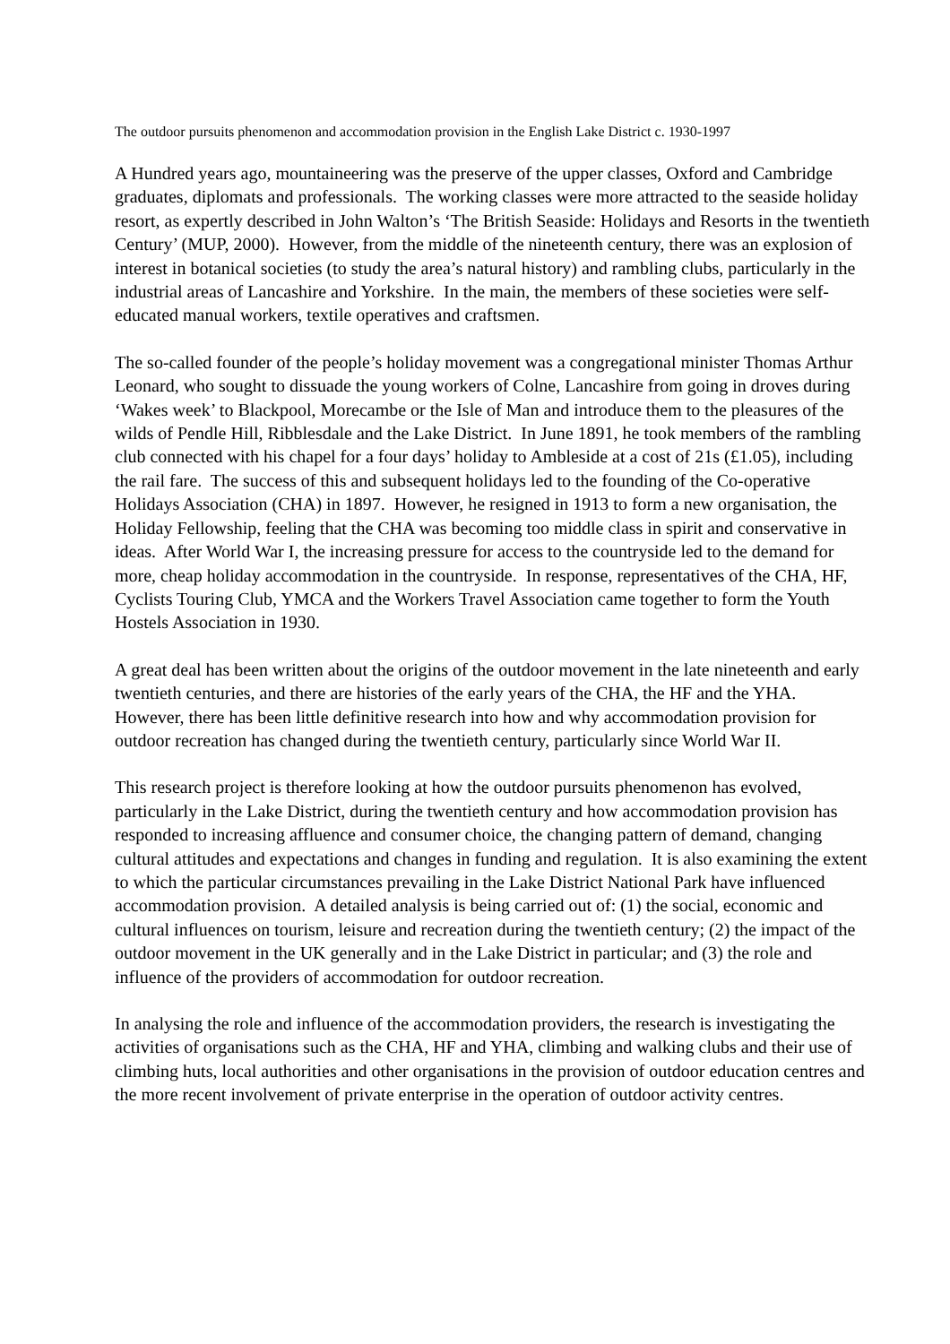The outdoor pursuits phenomenon and accommodation provision in the English Lake District c. 1930-1997
A Hundred years ago, mountaineering was the preserve of the upper classes, Oxford and Cambridge graduates, diplomats and professionals. The working classes were more attracted to the seaside holiday resort, as expertly described in John Walton’s ‘The British Seaside: Holidays and Resorts in the twentieth Century’ (MUP, 2000). However, from the middle of the nineteenth century, there was an explosion of interest in botanical societies (to study the area’s natural history) and rambling clubs, particularly in the industrial areas of Lancashire and Yorkshire. In the main, the members of these societies were self-educated manual workers, textile operatives and craftsmen.
The so-called founder of the people’s holiday movement was a congregational minister Thomas Arthur Leonard, who sought to dissuade the young workers of Colne, Lancashire from going in droves during ‘Wakes week’ to Blackpool, Morecambe or the Isle of Man and introduce them to the pleasures of the wilds of Pendle Hill, Ribblesdale and the Lake District. In June 1891, he took members of the rambling club connected with his chapel for a four days’ holiday to Ambleside at a cost of 21s (£1.05), including the rail fare. The success of this and subsequent holidays led to the founding of the Co-operative Holidays Association (CHA) in 1897. However, he resigned in 1913 to form a new organisation, the Holiday Fellowship, feeling that the CHA was becoming too middle class in spirit and conservative in ideas. After World War I, the increasing pressure for access to the countryside led to the demand for more, cheap holiday accommodation in the countryside. In response, representatives of the CHA, HF, Cyclists Touring Club, YMCA and the Workers Travel Association came together to form the Youth Hostels Association in 1930.
A great deal has been written about the origins of the outdoor movement in the late nineteenth and early twentieth centuries, and there are histories of the early years of the CHA, the HF and the YHA. However, there has been little definitive research into how and why accommodation provision for outdoor recreation has changed during the twentieth century, particularly since World War II.
This research project is therefore looking at how the outdoor pursuits phenomenon has evolved, particularly in the Lake District, during the twentieth century and how accommodation provision has responded to increasing affluence and consumer choice, the changing pattern of demand, changing cultural attitudes and expectations and changes in funding and regulation. It is also examining the extent to which the particular circumstances prevailing in the Lake District National Park have influenced accommodation provision. A detailed analysis is being carried out of: (1) the social, economic and cultural influences on tourism, leisure and recreation during the twentieth century; (2) the impact of the outdoor movement in the UK generally and in the Lake District in particular; and (3) the role and influence of the providers of accommodation for outdoor recreation.
In analysing the role and influence of the accommodation providers, the research is investigating the activities of organisations such as the CHA, HF and YHA, climbing and walking clubs and their use of climbing huts, local authorities and other organisations in the provision of outdoor education centres and the more recent involvement of private enterprise in the operation of outdoor activity centres.